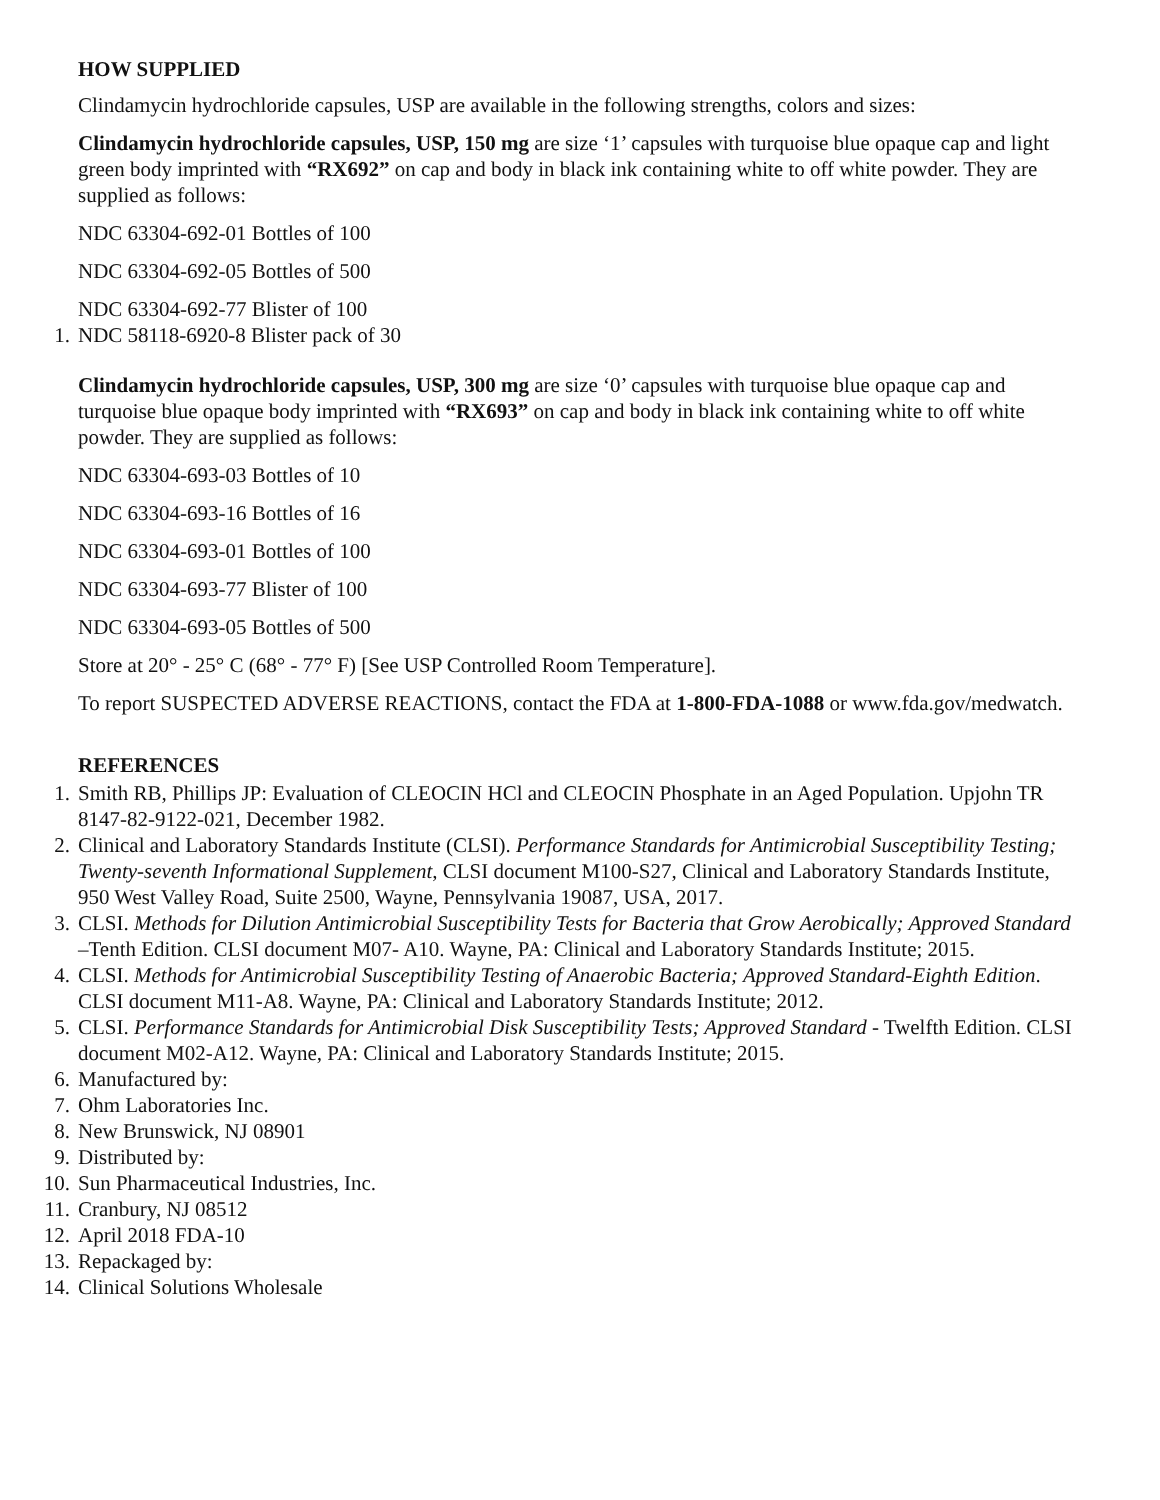HOW SUPPLIED
Clindamycin hydrochloride capsules, USP are available in the following strengths, colors and sizes:
Clindamycin hydrochloride capsules, USP, 150 mg are size ‘1’ capsules with turquoise blue opaque cap and light green body imprinted with “RX692” on cap and body in black ink containing white to off white powder. They are supplied as follows:
NDC 63304-692-01 Bottles of 100
NDC 63304-692-05 Bottles of 500
NDC 63304-692-77 Blister of 100
1. NDC 58118-6920-8 Blister pack of 30
Clindamycin hydrochloride capsules, USP, 300 mg are size ‘0’ capsules with turquoise blue opaque cap and turquoise blue opaque body imprinted with “RX693” on cap and body in black ink containing white to off white powder. They are supplied as follows:
NDC 63304-693-03 Bottles of 10
NDC 63304-693-16 Bottles of 16
NDC 63304-693-01 Bottles of 100
NDC 63304-693-77 Blister of 100
NDC 63304-693-05 Bottles of 500
Store at 20° - 25° C (68° - 77° F) [See USP Controlled Room Temperature].
To report SUSPECTED ADVERSE REACTIONS, contact the FDA at 1-800-FDA-1088 or www.fda.gov/medwatch.
REFERENCES
1. Smith RB, Phillips JP: Evaluation of CLEOCIN HCl and CLEOCIN Phosphate in an Aged Population. Upjohn TR 8147-82-9122-021, December 1982.
2. Clinical and Laboratory Standards Institute (CLSI). Performance Standards for Antimicrobial Susceptibility Testing; Twenty-seventh Informational Supplement, CLSI document M100-S27, Clinical and Laboratory Standards Institute, 950 West Valley Road, Suite 2500, Wayne, Pennsylvania 19087, USA, 2017.
3. CLSI. Methods for Dilution Antimicrobial Susceptibility Tests for Bacteria that Grow Aerobically; Approved Standard –Tenth Edition. CLSI document M07- A10. Wayne, PA: Clinical and Laboratory Standards Institute; 2015.
4. CLSI. Methods for Antimicrobial Susceptibility Testing of Anaerobic Bacteria; Approved Standard-Eighth Edition. CLSI document M11-A8. Wayne, PA: Clinical and Laboratory Standards Institute; 2012.
5. CLSI. Performance Standards for Antimicrobial Disk Susceptibility Tests; Approved Standard - Twelfth Edition. CLSI document M02-A12. Wayne, PA: Clinical and Laboratory Standards Institute; 2015.
6. Manufactured by:
7. Ohm Laboratories Inc.
8. New Brunswick, NJ 08901
9. Distributed by:
10. Sun Pharmaceutical Industries, Inc.
11. Cranbury, NJ 08512
12. April 2018 FDA-10
13. Repackaged by:
14. Clinical Solutions Wholesale